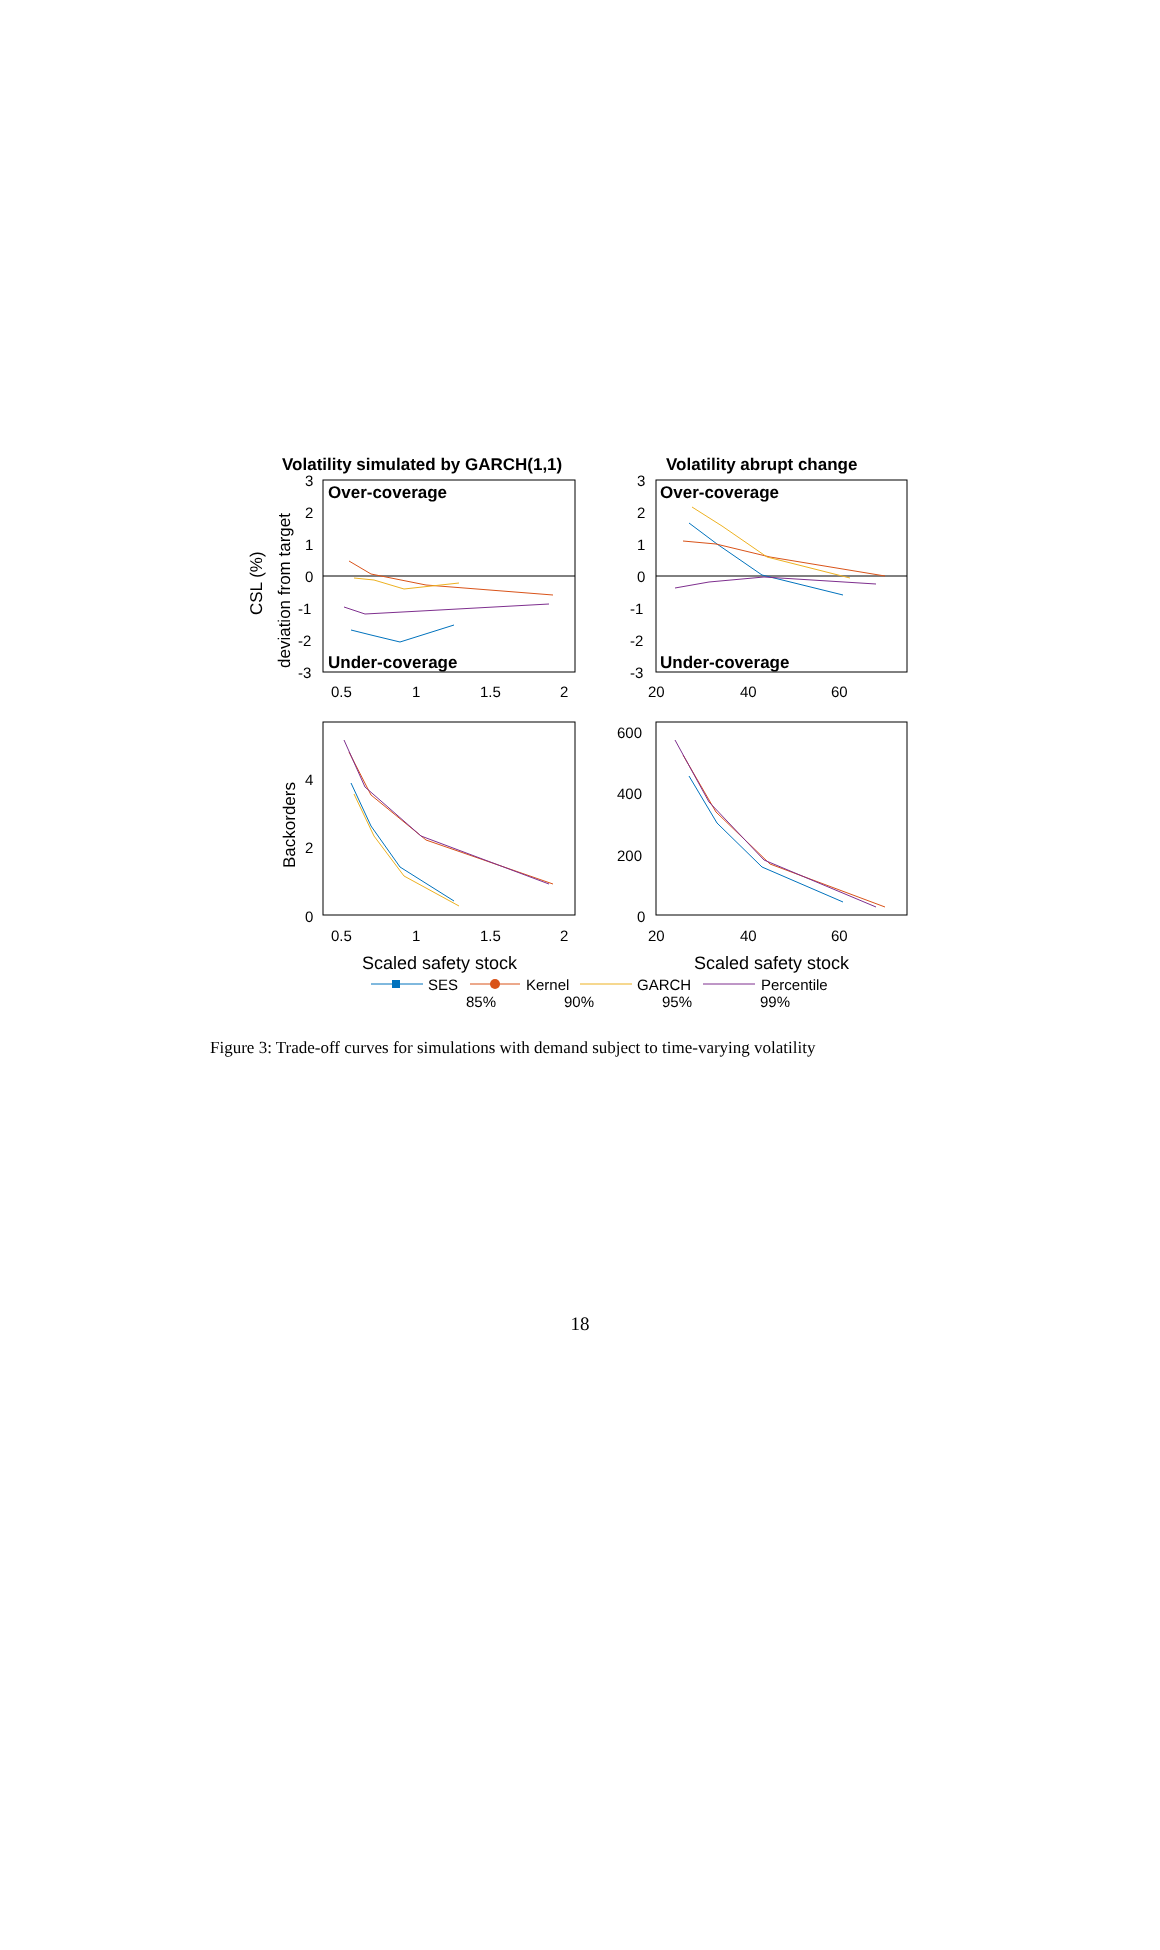Volatility simulated by GARCH(1,1)
Volatility abrupt change
Over-coverage
Under-coverage
Over-coverage
Under-coverage
3
2
1
0
-1
-2
-3
3
2
1
0
-1
-2
-3
0.5
1
1.5
2
20
40
60
4
2
0
600
400
200
0
0.5
1
1.5
2
20
40
60
CSL (%)
deviation from target
Backorders
Scaled safety stock
Scaled safety stock
SES
Kernel
GARCH
Percentile
85%
90%
95%
99%
Figure 3: Trade-off curves for simulations with demand subject to time-varying volatility
18